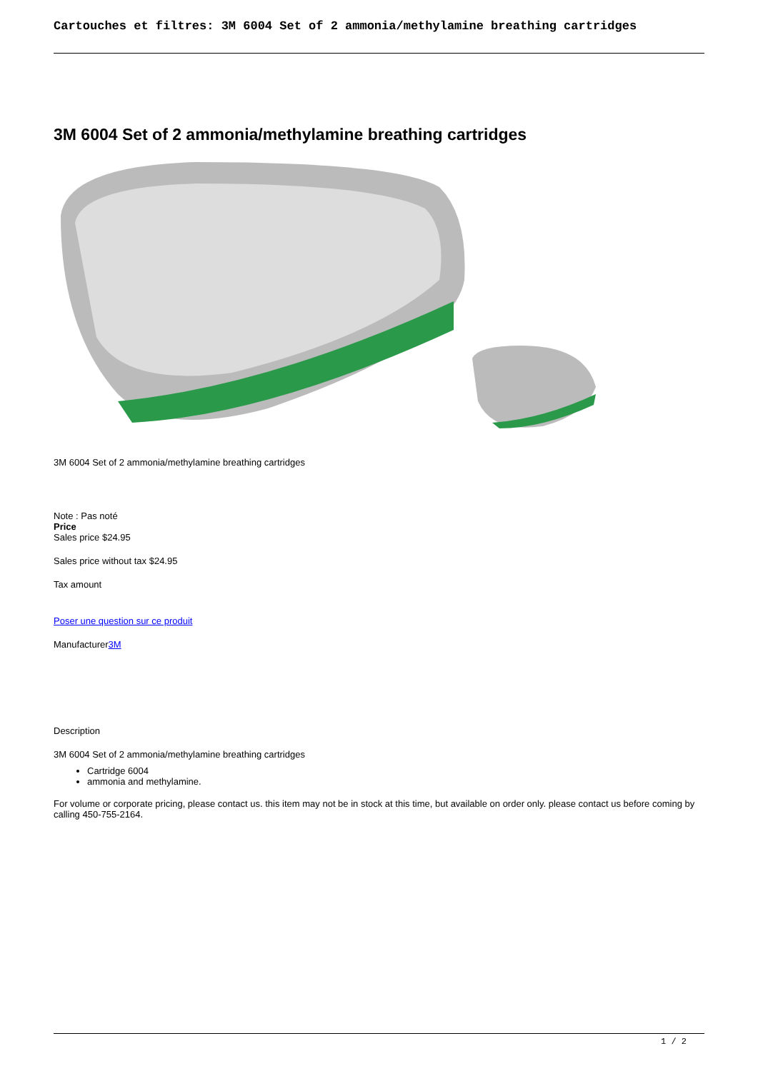Cartouches et filtres: 3M 6004 Set of 2 ammonia/methylamine breathing cartridges
3M 6004 Set of 2 ammonia/methylamine breathing cartridges
3M 6004 Set of 2 ammonia/methylamine breathing cartridges
Note : Pas noté
Price
Sales price $24.95
Sales price without tax $24.95
Tax amount
Poser une question sur ce produit
Manufacturer3M
Description
3M 6004 Set of 2 ammonia/methylamine breathing cartridges
Cartridge 6004
ammonia and methylamine.
For volume or corporate pricing, please contact us. this item may not be in stock at this time, but available on order only. please contact us before coming by calling 450-755-2164.
1 / 2